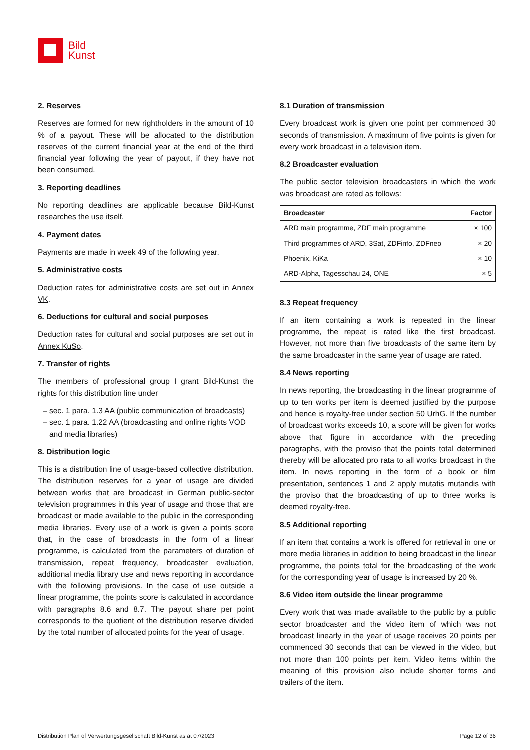Bild
Kunst
2. Reserves
Reserves are formed for new rightholders in the amount of 10 % of a payout. These will be allocated to the distribution reserves of the current financial year at the end of the third financial year following the year of payout, if they have not been consumed.
3. Reporting deadlines
No reporting deadlines are applicable because Bild-Kunst researches the use itself.
4. Payment dates
Payments are made in week 49 of the following year.
5. Administrative costs
Deduction rates for administrative costs are set out in Annex VK.
6. Deductions for cultural and social purposes
Deduction rates for cultural and social purposes are set out in Annex KuSo.
7. Transfer of rights
The members of professional group I grant Bild-Kunst the rights for this distribution line under
sec. 1 para. 1.3 AA (public communication of broadcasts)
sec. 1 para. 1.22 AA (broadcasting and online rights VOD and media libraries)
8. Distribution logic
This is a distribution line of usage-based collective distribution. The distribution reserves for a year of usage are divided between works that are broadcast in German public-sector television programmes in this year of usage and those that are broadcast or made available to the public in the corresponding media libraries. Every use of a work is given a points score that, in the case of broadcasts in the form of a linear programme, is calculated from the parameters of duration of transmission, repeat frequency, broadcaster evaluation, additional media library use and news reporting in accordance with the following provisions. In the case of use outside a linear programme, the points score is calculated in accordance with paragraphs 8.6 and 8.7. The payout share per point corresponds to the quotient of the distribution reserve divided by the total number of allocated points for the year of usage.
8.1 Duration of transmission
Every broadcast work is given one point per commenced 30 seconds of transmission. A maximum of five points is given for every work broadcast in a television item.
8.2 Broadcaster evaluation
The public sector television broadcasters in which the work was broadcast are rated as follows:
| Broadcaster | Factor |
| --- | --- |
| ARD main programme, ZDF main programme | × 100 |
| Third programmes of ARD, 3Sat, ZDFinfo, ZDFneo | × 20 |
| Phoenix, KiKa | × 10 |
| ARD-Alpha, Tagesschau 24, ONE | × 5 |
8.3 Repeat frequency
If an item containing a work is repeated in the linear programme, the repeat is rated like the first broadcast. However, not more than five broadcasts of the same item by the same broadcaster in the same year of usage are rated.
8.4 News reporting
In news reporting, the broadcasting in the linear programme of up to ten works per item is deemed justified by the purpose and hence is royalty-free under section 50 UrhG. If the number of broadcast works exceeds 10, a score will be given for works above that figure in accordance with the preceding paragraphs, with the proviso that the points total determined thereby will be allocated pro rata to all works broadcast in the item. In news reporting in the form of a book or film presentation, sentences 1 and 2 apply mutatis mutandis with the proviso that the broadcasting of up to three works is deemed royalty-free.
8.5 Additional reporting
If an item that contains a work is offered for retrieval in one or more media libraries in addition to being broadcast in the linear programme, the points total for the broadcasting of the work for the corresponding year of usage is increased by 20 %.
8.6 Video item outside the linear programme
Every work that was made available to the public by a public sector broadcaster and the video item of which was not broadcast linearly in the year of usage receives 20 points per commenced 30 seconds that can be viewed in the video, but not more than 100 points per item. Video items within the meaning of this provision also include shorter forms and trailers of the item.
Distribution Plan of Verwertungsgesellschaft Bild-Kunst as at 07/2023 Page 12 of 36